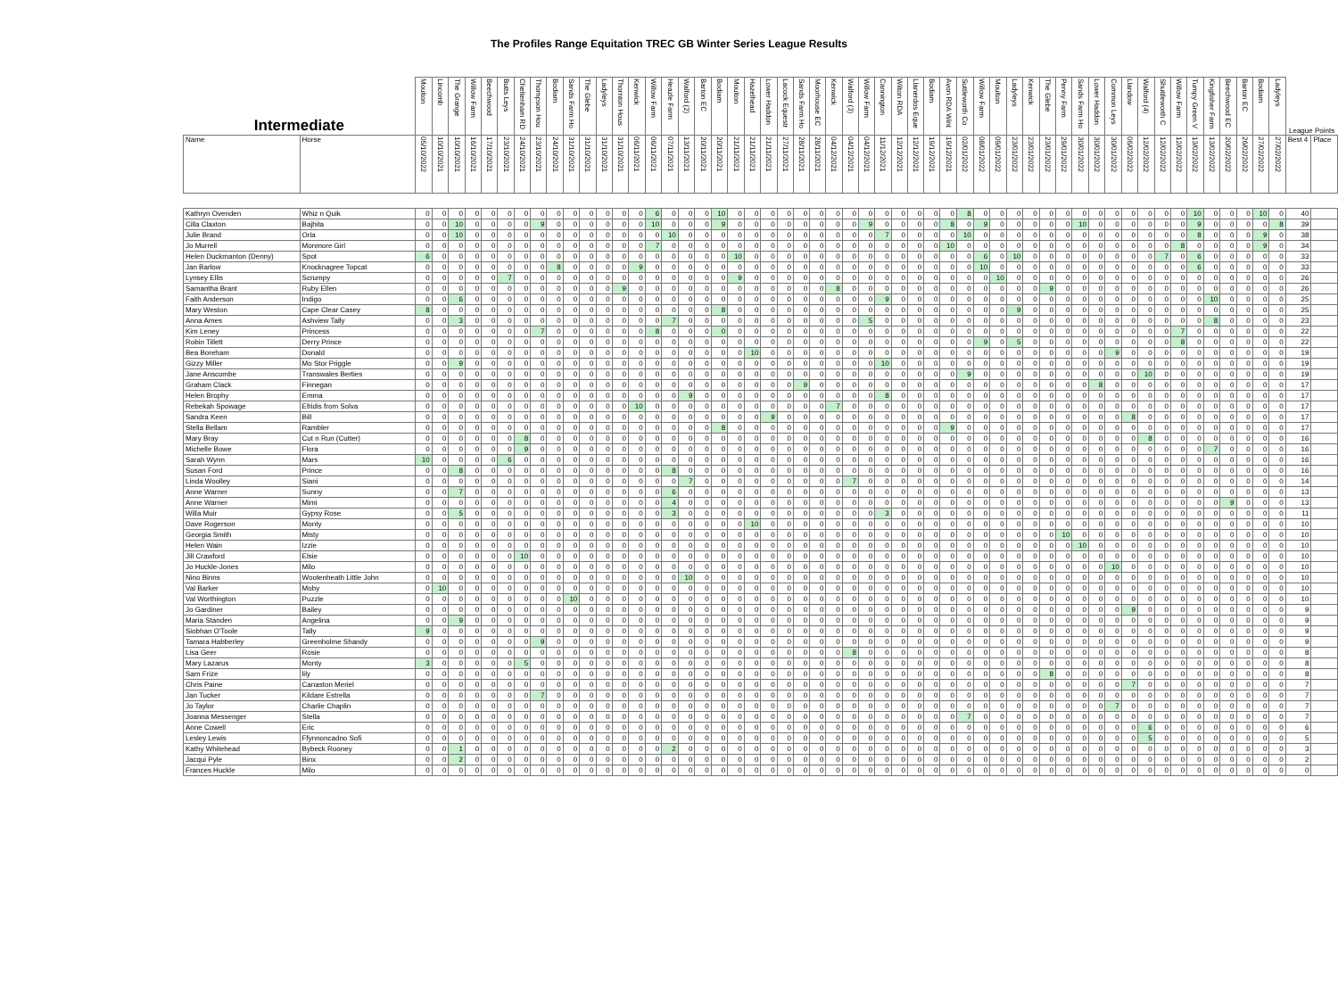The Profiles Range Equitation TREC GB Winter Series League Results
| Intermediate | | Moulton | Lincomb | The Grange | Willow Farm | Beechwood | Butts Leys | Cheltenham RD | Thompson Hou | Bodiam | Sands Farm Ho | The Glebe | Ladyleys | Thornton Hous | Kenwick | Willow Farm | Heazle Farm | Walford (2) | Barton EC | Bodiam | Moulton | Hazelhead | Lower Haddon | Lacock Equestr | Sands Farm Ho | Moorhouse EC | Kenwick | Walford (3) | Willow Farm | Cannington | Wilton RDA | Llanerdos Eque | Bodiam | Avon RDA Wint | Suttleworth Co | Willow Farm | Moulton | Ladyleys | Kenwick | The Glebe | Penny Farm | Sands Farm Ho | Lower Haddon | Common Leys | Llandow | Walford (4) | Shuttleworth C | Willow Farm | Tumpy Green V | Kingfisher Farm | Beechwood EC | Barton EC | Bodiam | Ladyleys | League Points | |
| --- | --- | --- | --- | --- | --- | --- | --- | --- | --- | --- | --- | --- | --- | --- | --- | --- | --- | --- | --- | --- | --- | --- | --- | --- | --- | --- | --- | --- | --- | --- | --- | --- | --- | --- | --- | --- | --- | --- | --- | --- | --- | --- | --- | --- | --- | --- | --- | --- | --- | --- | --- | --- | --- | --- | --- | --- |
| Name | Horse | 05/10/2022 | 10/10/2021 | 10/10/2021 | 16/10/2021 | 17/10/2021 | 23/10/2021 | 24/10/2021 | 23/10/2021 | 24/10/2021 | 31/10/2021 | 31/10/2021 | 31/10/2021 | 31/10/2021 | 06/11/2021 | 06/11/2021 | 07/11/2021 | 13/11/2021 | 20/11/2021 | 20/11/2021 | 21/11/2021 | 21/11/2021 | 21/11/2021 | 27/11/2021 | 28/11/2021 | 28/11/2021 | 04/12/2021 | 04/12/2021 | 04/12/2021 | 11/12/2021 | 12/12/2021 | 12/12/2021 | 19/12/2021 | 19/12/2021 | 02/01/2022 | 08/01/2022 | 09/01/2022 | 23/01/2022 | 23/01/2022 | 23/01/2022 | 29/01/2022 | 30/01/2022 | 30/01/2022 | 30/01/2022 | 06/02/2022 | 12/02/2022 | 12/02/2022 | 12/02/2022 | 13/02/2022 | 13/02/2022 | 20/02/2022 | 26/02/2022 | 27/02/2022 | 27/02/2022 | Best 4 | Place |
| Kathryn Ovenden | Whiz n Quik | 0 | 0 | 0 | 0 | 0 | 0 | 0 | 0 | 0 | 0 | 0 | 0 | 0 | 0 | 6 | 0 | 0 | 0 | 10 | 0 | 0 | 0 | 0 | 0 | 0 | 0 | 0 | 0 | 0 | 0 | 0 | 0 | 0 | 8 | 0 | 0 | 0 | 0 | 0 | 0 | 0 | 0 | 0 | 0 | 0 | 0 | 0 | 10 | 0 | 0 | 0 | 10 | 0 | 40 | |
| Cilla Claxton | Bajhita | 0 | 0 | 10 | 0 | 0 | 0 | 0 | 9 | 0 | 0 | 0 | 0 | 0 | 0 | 10 | 0 | 0 | 0 | 9 | 0 | 0 | 0 | 0 | 0 | 0 | 0 | 0 | 9 | 0 | 0 | 0 | 0 | 8 | 0 | 9 | 0 | 0 | 0 | 0 | 0 | 10 | 0 | 0 | 0 | 0 | 0 | 0 | 9 | 0 | 0 | 0 | 0 | 8 | 39 | |
| Julie Brand | Orla | 0 | 0 | 10 | 0 | 0 | 0 | 0 | 0 | 0 | 0 | 0 | 0 | 0 | 0 | 0 | 10 | 0 | 0 | 0 | 0 | 0 | 0 | 0 | 0 | 0 | 0 | 0 | 0 | 7 | 0 | 0 | 0 | 0 | 10 | 0 | 0 | 0 | 0 | 0 | 0 | 0 | 0 | 0 | 0 | 0 | 0 | 0 | 8 | 0 | 0 | 0 | 9 | 0 | 38 | |
| Jo Murrell | Monmore Girl | 0 | 0 | 0 | 0 | 0 | 0 | 0 | 0 | 0 | 0 | 0 | 0 | 0 | 0 | 7 | 0 | 0 | 0 | 0 | 0 | 0 | 0 | 0 | 0 | 0 | 0 | 0 | 0 | 0 | 0 | 0 | 0 | 10 | 0 | 0 | 0 | 0 | 0 | 0 | 0 | 0 | 0 | 0 | 0 | 0 | 0 | 8 | 0 | 0 | 0 | 0 | 9 | 0 | 34 | |
| Helen Duckmanton (Denny) | Spot | 6 | 0 | 0 | 0 | 0 | 0 | 0 | 0 | 0 | 0 | 0 | 0 | 0 | 0 | 0 | 0 | 0 | 0 | 0 | 10 | 0 | 0 | 0 | 0 | 0 | 0 | 0 | 0 | 0 | 0 | 0 | 0 | 0 | 0 | 6 | 0 | 10 | 0 | 0 | 0 | 0 | 0 | 0 | 0 | 0 | 7 | 0 | 6 | 0 | 0 | 0 | 0 | 0 | 33 | |
| Jan Barlow | Knocknagree Topcat | 0 | 0 | 0 | 0 | 0 | 0 | 0 | 0 | 8 | 0 | 0 | 0 | 0 | 9 | 0 | 0 | 0 | 0 | 0 | 0 | 0 | 0 | 0 | 0 | 0 | 0 | 0 | 0 | 0 | 0 | 0 | 0 | 0 | 0 | 10 | 0 | 0 | 0 | 0 | 0 | 0 | 0 | 0 | 0 | 0 | 0 | 0 | 6 | 0 | 0 | 0 | 0 | 0 | 33 | |
| Lynsey Ellis | Scrumpy | 0 | 0 | 0 | 0 | 0 | 7 | 0 | 0 | 0 | 0 | 0 | 0 | 0 | 0 | 0 | 0 | 0 | 0 | 0 | 9 | 0 | 0 | 0 | 0 | 0 | 0 | 0 | 0 | 0 | 0 | 0 | 0 | 0 | 0 | 0 | 10 | 0 | 0 | 0 | 0 | 0 | 0 | 0 | 0 | 0 | 0 | 0 | 0 | 0 | 0 | 0 | 0 | 0 | 26 | |
| Samantha Brant | Ruby Ellen | 0 | 0 | 0 | 0 | 0 | 0 | 0 | 0 | 0 | 0 | 0 | 0 | 9 | 0 | 0 | 0 | 0 | 0 | 0 | 0 | 0 | 0 | 0 | 0 | 0 | 8 | 0 | 0 | 0 | 0 | 0 | 0 | 0 | 0 | 0 | 0 | 0 | 0 | 9 | 0 | 0 | 0 | 0 | 0 | 0 | 0 | 0 | 0 | 0 | 0 | 0 | 0 | 0 | 26 | |
| Faith Anderson | Indigo | 0 | 0 | 6 | 0 | 0 | 0 | 0 | 0 | 0 | 0 | 0 | 0 | 0 | 0 | 0 | 0 | 0 | 0 | 0 | 0 | 0 | 0 | 0 | 0 | 0 | 0 | 0 | 0 | 9 | 0 | 0 | 0 | 0 | 0 | 0 | 0 | 0 | 0 | 0 | 0 | 0 | 0 | 0 | 0 | 0 | 0 | 0 | 0 | 10 | 0 | 0 | 0 | 0 | 25 | |
| Mary Weston | Cape Clear Casey | 8 | 0 | 0 | 0 | 0 | 0 | 0 | 0 | 0 | 0 | 0 | 0 | 0 | 0 | 0 | 0 | 0 | 0 | 8 | 0 | 0 | 0 | 0 | 0 | 0 | 0 | 0 | 0 | 0 | 0 | 0 | 0 | 0 | 0 | 0 | 0 | 9 | 0 | 0 | 0 | 0 | 0 | 0 | 0 | 0 | 0 | 0 | 0 | 0 | 0 | 0 | 0 | 0 | 25 | |
| Anna Ames | Ashview Tally | 0 | 0 | 3 | 0 | 0 | 0 | 0 | 0 | 0 | 0 | 0 | 0 | 0 | 0 | 0 | 7 | 0 | 0 | 0 | 0 | 0 | 0 | 0 | 0 | 0 | 0 | 0 | 5 | 0 | 0 | 0 | 0 | 0 | 0 | 0 | 0 | 0 | 0 | 0 | 0 | 0 | 0 | 0 | 0 | 0 | 0 | 0 | 0 | 8 | 0 | 0 | 0 | 0 | 23 | |
| Kim Leney | Princess | 0 | 0 | 0 | 0 | 0 | 0 | 0 | 7 | 0 | 0 | 0 | 0 | 0 | 0 | 8 | 0 | 0 | 0 | 0 | 0 | 0 | 0 | 0 | 0 | 0 | 0 | 0 | 0 | 0 | 0 | 0 | 0 | 0 | 0 | 0 | 0 | 0 | 0 | 0 | 0 | 0 | 0 | 0 | 0 | 0 | 0 | 7 | 0 | 0 | 0 | 0 | 0 | 0 | 22 | |
| Robin Tillett | Derry Prince | 0 | 0 | 0 | 0 | 0 | 0 | 0 | 0 | 0 | 0 | 0 | 0 | 0 | 0 | 0 | 0 | 0 | 0 | 0 | 0 | 0 | 0 | 0 | 0 | 0 | 0 | 0 | 0 | 0 | 0 | 0 | 0 | 0 | 0 | 9 | 0 | 5 | 0 | 0 | 0 | 0 | 0 | 0 | 0 | 0 | 0 | 8 | 0 | 0 | 0 | 0 | 0 | 0 | 22 | |
| Bea Boreham | Donald | 0 | 0 | 0 | 0 | 0 | 0 | 0 | 0 | 0 | 0 | 0 | 0 | 0 | 0 | 0 | 0 | 0 | 0 | 0 | 0 | 10 | 0 | 0 | 0 | 0 | 0 | 0 | 0 | 0 | 0 | 0 | 0 | 0 | 0 | 0 | 0 | 0 | 0 | 0 | 0 | 0 | 0 | 9 | 0 | 0 | 0 | 0 | 0 | 0 | 0 | 0 | 0 | 0 | 19 | |
| Gizzy Miller | Mo Stor Priggle | 0 | 0 | 9 | 0 | 0 | 0 | 0 | 0 | 0 | 0 | 0 | 0 | 0 | 0 | 0 | 0 | 0 | 0 | 0 | 0 | 0 | 0 | 0 | 0 | 0 | 0 | 0 | 0 | 10 | 0 | 0 | 0 | 0 | 0 | 0 | 0 | 0 | 0 | 0 | 0 | 0 | 0 | 0 | 0 | 0 | 0 | 0 | 0 | 0 | 0 | 0 | 0 | 0 | 19 | |
| Jane Anscombe | Transwales Berties | 0 | 0 | 0 | 0 | 0 | 0 | 0 | 0 | 0 | 0 | 0 | 0 | 0 | 0 | 0 | 0 | 0 | 0 | 0 | 0 | 0 | 0 | 0 | 0 | 0 | 0 | 0 | 0 | 0 | 0 | 0 | 0 | 0 | 9 | 0 | 0 | 0 | 0 | 0 | 0 | 0 | 0 | 0 | 0 | 10 | 0 | 0 | 0 | 0 | 0 | 0 | 0 | 0 | 19 | |
| Graham Clack | Finnegan | 0 | 0 | 0 | 0 | 0 | 0 | 0 | 0 | 0 | 0 | 0 | 0 | 0 | 0 | 0 | 0 | 0 | 0 | 0 | 0 | 0 | 0 | 0 | 9 | 0 | 0 | 0 | 0 | 0 | 0 | 0 | 0 | 0 | 0 | 0 | 0 | 0 | 0 | 0 | 0 | 0 | 8 | 0 | 0 | 0 | 0 | 0 | 0 | 0 | 0 | 0 | 0 | 0 | 17 | |
| Helen Brophy | Emma | 0 | 0 | 0 | 0 | 0 | 0 | 0 | 0 | 0 | 0 | 0 | 0 | 0 | 0 | 0 | 0 | 9 | 0 | 0 | 0 | 0 | 0 | 0 | 0 | 0 | 0 | 0 | 0 | 8 | 0 | 0 | 0 | 0 | 0 | 0 | 0 | 0 | 0 | 0 | 0 | 0 | 0 | 0 | 0 | 0 | 0 | 0 | 0 | 0 | 0 | 0 | 0 | 0 | 17 | |
| Rebekah Spowage | Efridis from Solva | 0 | 0 | 0 | 0 | 0 | 0 | 0 | 0 | 0 | 0 | 0 | 0 | 0 | 10 | 0 | 0 | 0 | 0 | 0 | 0 | 0 | 0 | 0 | 0 | 0 | 7 | 0 | 0 | 0 | 0 | 0 | 0 | 0 | 0 | 0 | 0 | 0 | 0 | 0 | 0 | 0 | 0 | 0 | 0 | 0 | 0 | 0 | 0 | 0 | 0 | 0 | 0 | 0 | 17 | |
| Sandra Keen | Bill | 0 | 0 | 0 | 0 | 0 | 0 | 0 | 0 | 0 | 0 | 0 | 0 | 0 | 0 | 0 | 0 | 0 | 0 | 0 | 0 | 0 | 9 | 0 | 0 | 0 | 0 | 0 | 0 | 0 | 0 | 0 | 0 | 0 | 0 | 0 | 0 | 0 | 0 | 0 | 0 | 0 | 0 | 0 | 8 | 0 | 0 | 0 | 0 | 0 | 0 | 0 | 0 | 0 | 17 | |
| Stella Bellam | Rambler | 0 | 0 | 0 | 0 | 0 | 0 | 0 | 0 | 0 | 0 | 0 | 0 | 0 | 0 | 0 | 0 | 0 | 0 | 8 | 0 | 0 | 0 | 0 | 0 | 0 | 0 | 0 | 0 | 0 | 0 | 0 | 0 | 9 | 0 | 0 | 0 | 0 | 0 | 0 | 0 | 0 | 0 | 0 | 0 | 0 | 0 | 0 | 0 | 0 | 0 | 0 | 0 | 0 | 17 | |
| Mary Bray | Cut n Run (Cutter) | 0 | 0 | 0 | 0 | 0 | 0 | 8 | 0 | 0 | 0 | 0 | 0 | 0 | 0 | 0 | 0 | 0 | 0 | 0 | 0 | 0 | 0 | 0 | 0 | 0 | 0 | 0 | 0 | 0 | 0 | 0 | 0 | 0 | 0 | 0 | 0 | 0 | 0 | 0 | 0 | 0 | 0 | 0 | 0 | 8 | 0 | 0 | 0 | 0 | 0 | 0 | 0 | 0 | 16 | |
| Michelle Bowe | Flora | 0 | 0 | 0 | 0 | 0 | 0 | 9 | 0 | 0 | 0 | 0 | 0 | 0 | 0 | 0 | 0 | 0 | 0 | 0 | 0 | 0 | 0 | 0 | 0 | 0 | 0 | 0 | 0 | 0 | 0 | 0 | 0 | 0 | 0 | 0 | 0 | 0 | 0 | 0 | 0 | 0 | 0 | 0 | 0 | 0 | 0 | 0 | 0 | 7 | 0 | 0 | 0 | 0 | 16 | |
| Sarah Wynn | Mars | 10 | 0 | 0 | 0 | 0 | 6 | 0 | 0 | 0 | 0 | 0 | 0 | 0 | 0 | 0 | 0 | 0 | 0 | 0 | 0 | 0 | 0 | 0 | 0 | 0 | 0 | 0 | 0 | 0 | 0 | 0 | 0 | 0 | 0 | 0 | 0 | 0 | 0 | 0 | 0 | 0 | 0 | 0 | 0 | 0 | 0 | 0 | 0 | 0 | 0 | 0 | 0 | 0 | 16 | |
| Susan Ford | Prince | 0 | 0 | 8 | 0 | 0 | 0 | 0 | 0 | 0 | 0 | 0 | 0 | 0 | 0 | 0 | 8 | 0 | 0 | 0 | 0 | 0 | 0 | 0 | 0 | 0 | 0 | 0 | 0 | 0 | 0 | 0 | 0 | 0 | 0 | 0 | 0 | 0 | 0 | 0 | 0 | 0 | 0 | 0 | 0 | 0 | 0 | 0 | 0 | 0 | 0 | 0 | 0 | 0 | 16 | |
| Linda Woolley | Siani | 0 | 0 | 0 | 0 | 0 | 0 | 0 | 0 | 0 | 0 | 0 | 0 | 0 | 0 | 0 | 0 | 7 | 0 | 0 | 0 | 0 | 0 | 0 | 0 | 0 | 0 | 7 | 0 | 0 | 0 | 0 | 0 | 0 | 0 | 0 | 0 | 0 | 0 | 0 | 0 | 0 | 0 | 0 | 0 | 0 | 0 | 0 | 0 | 0 | 0 | 0 | 0 | 0 | 14 | |
| Anne Warner | Sunny | 0 | 0 | 7 | 0 | 0 | 0 | 0 | 0 | 0 | 0 | 0 | 0 | 0 | 0 | 0 | 6 | 0 | 0 | 0 | 0 | 0 | 0 | 0 | 0 | 0 | 0 | 0 | 0 | 0 | 0 | 0 | 0 | 0 | 0 | 0 | 0 | 0 | 0 | 0 | 0 | 0 | 0 | 0 | 0 | 0 | 0 | 0 | 0 | 0 | 0 | 0 | 0 | 0 | 13 | |
| Anne Warner | Mimi | 0 | 0 | 0 | 0 | 0 | 0 | 0 | 0 | 0 | 0 | 0 | 0 | 0 | 0 | 0 | 4 | 0 | 0 | 0 | 0 | 0 | 0 | 0 | 0 | 0 | 0 | 0 | 0 | 0 | 0 | 0 | 0 | 0 | 0 | 0 | 0 | 0 | 0 | 0 | 0 | 0 | 0 | 0 | 0 | 0 | 0 | 0 | 0 | 0 | 9 | 0 | 0 | 0 | 13 | |
| Willa Muir | Gypsy Rose | 0 | 0 | 5 | 0 | 0 | 0 | 0 | 0 | 0 | 0 | 0 | 0 | 0 | 0 | 0 | 3 | 0 | 0 | 0 | 0 | 0 | 0 | 0 | 0 | 0 | 0 | 0 | 0 | 3 | 0 | 0 | 0 | 0 | 0 | 0 | 0 | 0 | 0 | 0 | 0 | 0 | 0 | 0 | 0 | 0 | 0 | 0 | 0 | 0 | 0 | 0 | 0 | 0 | 11 | |
| Dave Rogerson | Monty | 0 | 0 | 0 | 0 | 0 | 0 | 0 | 0 | 0 | 0 | 0 | 0 | 0 | 0 | 0 | 0 | 0 | 0 | 0 | 0 | 10 | 0 | 0 | 0 | 0 | 0 | 0 | 0 | 0 | 0 | 0 | 0 | 0 | 0 | 0 | 0 | 0 | 0 | 0 | 0 | 0 | 0 | 0 | 0 | 0 | 0 | 0 | 0 | 0 | 0 | 0 | 0 | 0 | 10 | |
| Georgia Smith | Misty | 0 | 0 | 0 | 0 | 0 | 0 | 0 | 0 | 0 | 0 | 0 | 0 | 0 | 0 | 0 | 0 | 0 | 0 | 0 | 0 | 0 | 0 | 0 | 0 | 0 | 0 | 0 | 0 | 0 | 0 | 0 | 0 | 0 | 0 | 0 | 0 | 0 | 0 | 0 | 10 | 0 | 0 | 0 | 0 | 0 | 0 | 0 | 0 | 0 | 0 | 0 | 0 | 0 | 10 | |
| Helen Wain | Izzie | 0 | 0 | 0 | 0 | 0 | 0 | 0 | 0 | 0 | 0 | 0 | 0 | 0 | 0 | 0 | 0 | 0 | 0 | 0 | 0 | 0 | 0 | 0 | 0 | 0 | 0 | 0 | 0 | 0 | 0 | 0 | 0 | 0 | 0 | 0 | 0 | 0 | 0 | 0 | 0 | 10 | 0 | 0 | 0 | 0 | 0 | 0 | 0 | 0 | 0 | 0 | 0 | 0 | 10 | |
| Jill Crawford | Elsie | 0 | 0 | 0 | 0 | 0 | 0 | 10 | 0 | 0 | 0 | 0 | 0 | 0 | 0 | 0 | 0 | 0 | 0 | 0 | 0 | 0 | 0 | 0 | 0 | 0 | 0 | 0 | 0 | 0 | 0 | 0 | 0 | 0 | 0 | 0 | 0 | 0 | 0 | 0 | 0 | 0 | 0 | 0 | 0 | 0 | 0 | 0 | 0 | 0 | 0 | 0 | 0 | 0 | 10 | |
| Jo Huckle-Jones | Milo | 0 | 0 | 0 | 0 | 0 | 0 | 0 | 0 | 0 | 0 | 0 | 0 | 0 | 0 | 0 | 0 | 0 | 0 | 0 | 0 | 0 | 0 | 0 | 0 | 0 | 0 | 0 | 0 | 0 | 0 | 0 | 0 | 0 | 0 | 0 | 0 | 0 | 0 | 0 | 0 | 0 | 0 | 10 | 0 | 0 | 0 | 0 | 0 | 0 | 0 | 0 | 0 | 0 | 10 | |
| Nino Binns | Wootenheath Little John | 0 | 0 | 0 | 0 | 0 | 0 | 0 | 0 | 0 | 0 | 0 | 0 | 0 | 0 | 0 | 0 | 10 | 0 | 0 | 0 | 0 | 0 | 0 | 0 | 0 | 0 | 0 | 0 | 0 | 0 | 0 | 0 | 0 | 0 | 0 | 0 | 0 | 0 | 0 | 0 | 0 | 0 | 0 | 0 | 0 | 0 | 0 | 0 | 0 | 0 | 0 | 0 | 0 | 10 | |
| Val Barker | Moby | 0 | 10 | 0 | 0 | 0 | 0 | 0 | 0 | 0 | 0 | 0 | 0 | 0 | 0 | 0 | 0 | 0 | 0 | 0 | 0 | 0 | 0 | 0 | 0 | 0 | 0 | 0 | 0 | 0 | 0 | 0 | 0 | 0 | 0 | 0 | 0 | 0 | 0 | 0 | 0 | 0 | 0 | 0 | 0 | 0 | 0 | 0 | 0 | 0 | 0 | 0 | 0 | 0 | 10 | |
| Val Worthington | Puzzle | 0 | 0 | 0 | 0 | 0 | 0 | 0 | 0 | 0 | 10 | 0 | 0 | 0 | 0 | 0 | 0 | 0 | 0 | 0 | 0 | 0 | 0 | 0 | 0 | 0 | 0 | 0 | 0 | 0 | 0 | 0 | 0 | 0 | 0 | 0 | 0 | 0 | 0 | 0 | 0 | 0 | 0 | 0 | 0 | 0 | 0 | 0 | 0 | 0 | 0 | 0 | 0 | 0 | 10 | |
| Jo Gardiner | Bailey | 0 | 0 | 0 | 0 | 0 | 0 | 0 | 0 | 0 | 0 | 0 | 0 | 0 | 0 | 0 | 0 | 0 | 0 | 0 | 0 | 0 | 0 | 0 | 0 | 0 | 0 | 0 | 0 | 0 | 0 | 0 | 0 | 0 | 0 | 0 | 0 | 0 | 0 | 0 | 0 | 0 | 0 | 0 | 9 | 0 | 0 | 0 | 0 | 0 | 0 | 0 | 0 | 0 | 9 | |
| Maria Standen | Angelina | 0 | 0 | 9 | 0 | 0 | 0 | 0 | 0 | 0 | 0 | 0 | 0 | 0 | 0 | 0 | 0 | 0 | 0 | 0 | 0 | 0 | 0 | 0 | 0 | 0 | 0 | 0 | 0 | 0 | 0 | 0 | 0 | 0 | 0 | 0 | 0 | 0 | 0 | 0 | 0 | 0 | 0 | 0 | 0 | 0 | 0 | 0 | 0 | 0 | 0 | 0 | 0 | 0 | 9 | |
| Siobhan O'Toole | Tally | 9 | 0 | 0 | 0 | 0 | 0 | 0 | 0 | 0 | 0 | 0 | 0 | 0 | 0 | 0 | 0 | 0 | 0 | 0 | 0 | 0 | 0 | 0 | 0 | 0 | 0 | 0 | 0 | 0 | 0 | 0 | 0 | 0 | 0 | 0 | 0 | 0 | 0 | 0 | 0 | 0 | 0 | 0 | 0 | 0 | 0 | 0 | 0 | 0 | 0 | 0 | 0 | 0 | 9 | |
| Tamara Habberley | Greenholme Shandy | 0 | 0 | 0 | 0 | 0 | 0 | 0 | 9 | 0 | 0 | 0 | 0 | 0 | 0 | 0 | 0 | 0 | 0 | 0 | 0 | 0 | 0 | 0 | 0 | 0 | 0 | 0 | 0 | 0 | 0 | 0 | 0 | 0 | 0 | 0 | 0 | 0 | 0 | 0 | 0 | 0 | 0 | 0 | 0 | 0 | 0 | 0 | 0 | 0 | 0 | 0 | 0 | 0 | 9 | |
| Lisa Geer | Rosie | 0 | 0 | 0 | 0 | 0 | 0 | 0 | 0 | 0 | 0 | 0 | 0 | 0 | 0 | 0 | 0 | 0 | 0 | 0 | 0 | 0 | 0 | 0 | 0 | 0 | 0 | 8 | 0 | 0 | 0 | 0 | 0 | 0 | 0 | 0 | 0 | 0 | 0 | 0 | 0 | 0 | 0 | 0 | 0 | 0 | 0 | 0 | 0 | 0 | 0 | 0 | 0 | 0 | 8 | |
| Mary Lazarus | Monty | 3 | 0 | 0 | 0 | 0 | 0 | 5 | 0 | 0 | 0 | 0 | 0 | 0 | 0 | 0 | 0 | 0 | 0 | 0 | 0 | 0 | 0 | 0 | 0 | 0 | 0 | 0 | 0 | 0 | 0 | 0 | 0 | 0 | 0 | 0 | 0 | 0 | 0 | 0 | 0 | 0 | 0 | 0 | 0 | 0 | 0 | 0 | 0 | 0 | 0 | 0 | 0 | 0 | 8 | |
| Sam Frize | lily | 0 | 0 | 0 | 0 | 0 | 0 | 0 | 0 | 0 | 0 | 0 | 0 | 0 | 0 | 0 | 0 | 0 | 0 | 0 | 0 | 0 | 0 | 0 | 0 | 0 | 0 | 0 | 0 | 0 | 0 | 0 | 0 | 0 | 0 | 0 | 0 | 0 | 0 | 8 | 0 | 0 | 0 | 0 | 0 | 0 | 0 | 0 | 0 | 0 | 0 | 0 | 0 | 0 | 8 | |
| Chris Paine | Canaston Meriel | 0 | 0 | 0 | 0 | 0 | 0 | 0 | 0 | 0 | 0 | 0 | 0 | 0 | 0 | 0 | 0 | 0 | 0 | 0 | 0 | 0 | 0 | 0 | 0 | 0 | 0 | 0 | 0 | 0 | 0 | 0 | 0 | 0 | 0 | 0 | 0 | 0 | 0 | 0 | 0 | 0 | 0 | 0 | 7 | 0 | 0 | 0 | 0 | 0 | 0 | 0 | 0 | 0 | 7 | |
| Jan Tucker | Kildare Estrella | 0 | 0 | 0 | 0 | 0 | 0 | 0 | 7 | 0 | 0 | 0 | 0 | 0 | 0 | 0 | 0 | 0 | 0 | 0 | 0 | 0 | 0 | 0 | 0 | 0 | 0 | 0 | 0 | 0 | 0 | 0 | 0 | 0 | 0 | 0 | 0 | 0 | 0 | 0 | 0 | 0 | 0 | 0 | 0 | 0 | 0 | 0 | 0 | 0 | 0 | 0 | 0 | 0 | 7 | |
| Jo Taylor | Charlie Chaplin | 0 | 0 | 0 | 0 | 0 | 0 | 0 | 0 | 0 | 0 | 0 | 0 | 0 | 0 | 0 | 0 | 0 | 0 | 0 | 0 | 0 | 0 | 0 | 0 | 0 | 0 | 0 | 0 | 0 | 0 | 0 | 0 | 0 | 0 | 0 | 0 | 0 | 0 | 0 | 0 | 0 | 0 | 7 | 0 | 0 | 0 | 0 | 0 | 0 | 0 | 0 | 0 | 0 | 7 | |
| Joanna Messenger | Stella | 0 | 0 | 0 | 0 | 0 | 0 | 0 | 0 | 0 | 0 | 0 | 0 | 0 | 0 | 0 | 0 | 0 | 0 | 0 | 0 | 0 | 0 | 0 | 0 | 0 | 0 | 0 | 0 | 0 | 0 | 0 | 0 | 0 | 7 | 0 | 0 | 0 | 0 | 0 | 0 | 0 | 0 | 0 | 0 | 0 | 0 | 0 | 0 | 0 | 0 | 0 | 0 | 0 | 7 | |
| Anne Cowell | Eric | 0 | 0 | 0 | 0 | 0 | 0 | 0 | 0 | 0 | 0 | 0 | 0 | 0 | 0 | 0 | 0 | 0 | 0 | 0 | 0 | 0 | 0 | 0 | 0 | 0 | 0 | 0 | 0 | 0 | 0 | 0 | 0 | 0 | 0 | 0 | 0 | 0 | 0 | 0 | 0 | 0 | 0 | 0 | 0 | 6 | 0 | 0 | 0 | 0 | 0 | 0 | 0 | 0 | 6 | |
| Lesley Lewis | Ffynnoncadno Sofi | 0 | 0 | 0 | 0 | 0 | 0 | 0 | 0 | 0 | 0 | 0 | 0 | 0 | 0 | 0 | 0 | 0 | 0 | 0 | 0 | 0 | 0 | 0 | 0 | 0 | 0 | 0 | 0 | 0 | 0 | 0 | 0 | 0 | 0 | 0 | 0 | 0 | 0 | 0 | 0 | 0 | 0 | 0 | 0 | 5 | 0 | 0 | 0 | 0 | 0 | 0 | 0 | 0 | 5 | |
| Kathy Whitehead | Bybeck Rooney | 0 | 0 | 1 | 0 | 0 | 0 | 0 | 0 | 0 | 0 | 0 | 0 | 0 | 0 | 0 | 2 | 0 | 0 | 0 | 0 | 0 | 0 | 0 | 0 | 0 | 0 | 0 | 0 | 0 | 0 | 0 | 0 | 0 | 0 | 0 | 0 | 0 | 0 | 0 | 0 | 0 | 0 | 0 | 0 | 0 | 0 | 0 | 0 | 0 | 0 | 0 | 0 | 0 | 3 | |
| Jacqui Pyle | Binx | 0 | 0 | 2 | 0 | 0 | 0 | 0 | 0 | 0 | 0 | 0 | 0 | 0 | 0 | 0 | 0 | 0 | 0 | 0 | 0 | 0 | 0 | 0 | 0 | 0 | 0 | 0 | 0 | 0 | 0 | 0 | 0 | 0 | 0 | 0 | 0 | 0 | 0 | 0 | 0 | 0 | 0 | 0 | 0 | 0 | 0 | 0 | 0 | 0 | 0 | 0 | 0 | 0 | 2 | |
| Frances Huckle | Milo | 0 | 0 | 0 | 0 | 0 | 0 | 0 | 0 | 0 | 0 | 0 | 0 | 0 | 0 | 0 | 0 | 0 | 0 | 0 | 0 | 0 | 0 | 0 | 0 | 0 | 0 | 0 | 0 | 0 | 0 | 0 | 0 | 0 | 0 | 0 | 0 | 0 | 0 | 0 | 0 | 0 | 0 | 0 | 0 | 0 | 0 | 0 | 0 | 0 | 0 | 0 | 0 | 0 | 0 | |